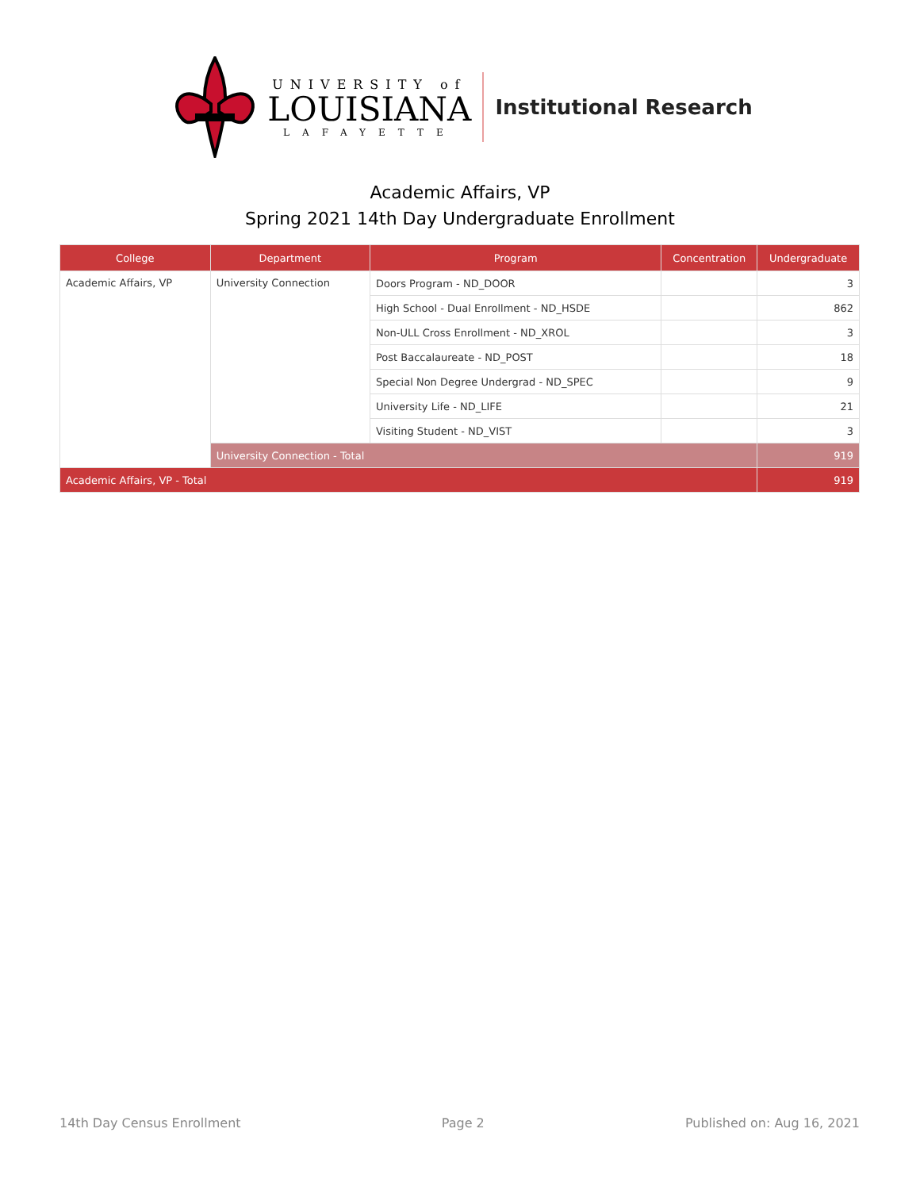UNIVERSITY of
LOUISIANA
LAFAYETTE
Institutional Research
Academic Affairs, VP
Spring 2021 14th Day Undergraduate Enrollment
| College | Department | Program | Concentration | Undergraduate |
| --- | --- | --- | --- | --- |
| Academic Affairs, VP | University Connection | Doors Program - ND_DOOR | | 3 |
| | | High School - Dual Enrollment - ND_HSDE | | 862 |
| | | Non-ULL Cross Enrollment - ND_XROL | | 3 |
| | | Post Baccalaureate - ND_POST | | 18 |
| | | Special Non Degree Undergrad - ND_SPEC | | 9 |
| | | University Life - ND_LIFE | | 21 |
| | | Visiting Student - ND_VIST | | 3 |
| | University Connection - Total | | | 919 |
| Academic Affairs, VP - Total | | | | 919 |
14th Day Census Enrollment Page 2 Published on: Aug 16, 2021